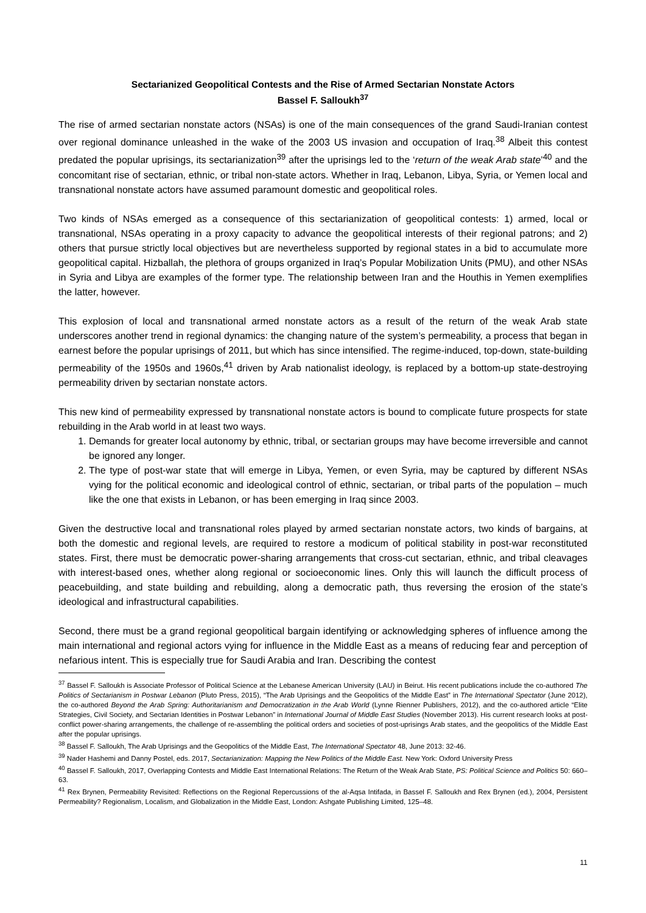Sectarianized Geopolitical Contests and the Rise of Armed Sectarian Nonstate Actors
Bassel F. Salloukh<sup>37</sup>
The rise of armed sectarian nonstate actors (NSAs) is one of the main consequences of the grand Saudi-Iranian contest over regional dominance unleashed in the wake of the 2003 US invasion and occupation of Iraq.<sup>38</sup> Albeit this contest predated the popular uprisings, its sectarianization<sup>39</sup> after the uprisings led to the ‘return of the weak Arab state’<sup>40</sup> and the concomitant rise of sectarian, ethnic, or tribal non-state actors. Whether in Iraq, Lebanon, Libya, Syria, or Yemen local and transnational nonstate actors have assumed paramount domestic and geopolitical roles.
Two kinds of NSAs emerged as a consequence of this sectarianization of geopolitical contests: 1) armed, local or transnational, NSAs operating in a proxy capacity to advance the geopolitical interests of their regional patrons; and 2) others that pursue strictly local objectives but are nevertheless supported by regional states in a bid to accumulate more geopolitical capital. Hizballah, the plethora of groups organized in Iraq’s Popular Mobilization Units (PMU), and other NSAs in Syria and Libya are examples of the former type. The relationship between Iran and the Houthis in Yemen exemplifies the latter, however.
This explosion of local and transnational armed nonstate actors as a result of the return of the weak Arab state underscores another trend in regional dynamics: the changing nature of the system’s permeability, a process that began in earnest before the popular uprisings of 2011, but which has since intensified. The regime-induced, top-down, state-building permeability of the 1950s and 1960s,<sup>41</sup> driven by Arab nationalist ideology, is replaced by a bottom-up state-destroying permeability driven by sectarian nonstate actors.
This new kind of permeability expressed by transnational nonstate actors is bound to complicate future prospects for state rebuilding in the Arab world in at least two ways.
1. Demands for greater local autonomy by ethnic, tribal, or sectarian groups may have become irreversible and cannot be ignored any longer.
2. The type of post-war state that will emerge in Libya, Yemen, or even Syria, may be captured by different NSAs vying for the political economic and ideological control of ethnic, sectarian, or tribal parts of the population – much like the one that exists in Lebanon, or has been emerging in Iraq since 2003.
Given the destructive local and transnational roles played by armed sectarian nonstate actors, two kinds of bargains, at both the domestic and regional levels, are required to restore a modicum of political stability in post-war reconstituted states. First, there must be democratic power-sharing arrangements that cross-cut sectarian, ethnic, and tribal cleavages with interest-based ones, whether along regional or socioeconomic lines. Only this will launch the difficult process of peacebuilding, and state building and rebuilding, along a democratic path, thus reversing the erosion of the state’s ideological and infrastructural capabilities.
Second, there must be a grand regional geopolitical bargain identifying or acknowledging spheres of influence among the main international and regional actors vying for influence in the Middle East as a means of reducing fear and perception of nefarious intent. This is especially true for Saudi Arabia and Iran. Describing the contest
<sup>37</sup> Bassel F. Salloukh is Associate Professor of Political Science at the Lebanese American University (LAU) in Beirut. His recent publications include the co-authored The Politics of Sectarianism in Postwar Lebanon (Pluto Press, 2015), “The Arab Uprisings and the Geopolitics of the Middle East” in The International Spectator (June 2012), the co-authored Beyond the Arab Spring: Authoritarianism and Democratization in the Arab World (Lynne Rienner Publishers, 2012), and the co-authored article “Elite Strategies, Civil Society, and Sectarian Identities in Postwar Lebanon” in International Journal of Middle East Studies (November 2013). His current research looks at post-conflict power-sharing arrangements, the challenge of re-assembling the political orders and societies of post-uprisings Arab states, and the geopolitics of the Middle East after the popular uprisings.
<sup>38</sup> Bassel F. Salloukh, The Arab Uprisings and the Geopolitics of the Middle East, The International Spectator 48, June 2013: 32-46.
<sup>39</sup> Nader Hashemi and Danny Postel, eds. 2017, Sectarianization: Mapping the New Politics of the Middle East. New York: Oxford University Press
<sup>40</sup> Bassel F. Salloukh, 2017, Overlapping Contests and Middle East International Relations: The Return of the Weak Arab State, PS: Political Science and Politics 50: 660–63.
<sup>41</sup> Rex Brynen, Permeability Revisited: Reflections on the Regional Repercussions of the al-Aqsa Intifada, in Bassel F. Salloukh and Rex Brynen (ed.), 2004, Persistent Permeability? Regionalism, Localism, and Globalization in the Middle East, London: Ashgate Publishing Limited, 125–48.
11